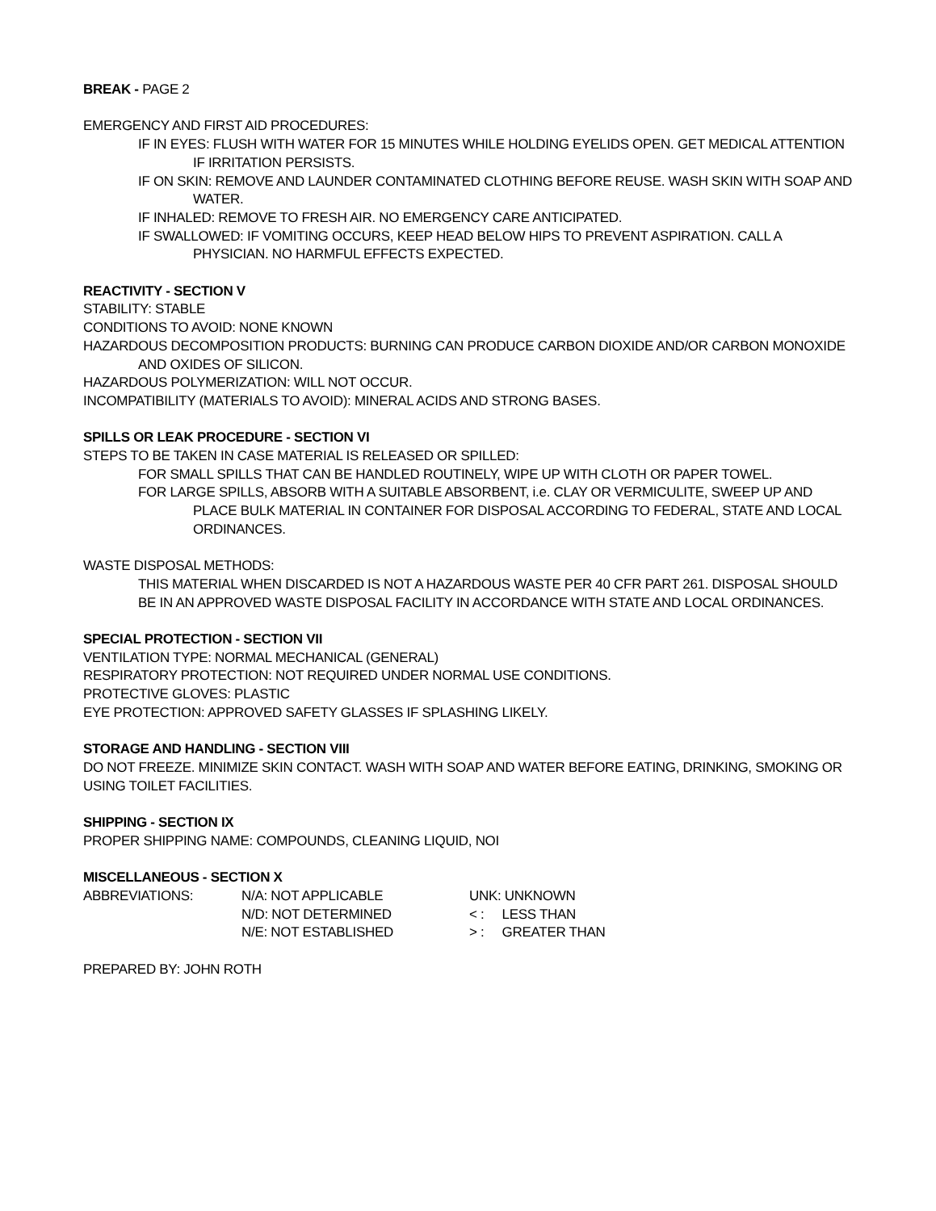BREAK - PAGE 2
EMERGENCY AND FIRST AID PROCEDURES:
IF IN EYES: FLUSH WITH WATER FOR 15 MINUTES WHILE HOLDING EYELIDS OPEN. GET MEDICAL ATTENTION IF IRRITATION PERSISTS.
IF ON SKIN: REMOVE AND LAUNDER CONTAMINATED CLOTHING BEFORE REUSE. WASH SKIN WITH SOAP AND WATER.
IF INHALED: REMOVE TO FRESH AIR. NO EMERGENCY CARE ANTICIPATED.
IF SWALLOWED: IF VOMITING OCCURS, KEEP HEAD BELOW HIPS TO PREVENT ASPIRATION. CALL A PHYSICIAN. NO HARMFUL EFFECTS EXPECTED.
REACTIVITY - SECTION V
STABILITY: STABLE
CONDITIONS TO AVOID: NONE KNOWN
HAZARDOUS DECOMPOSITION PRODUCTS: BURNING CAN PRODUCE CARBON DIOXIDE AND/OR CARBON MONOXIDE AND OXIDES OF SILICON.
HAZARDOUS POLYMERIZATION: WILL NOT OCCUR.
INCOMPATIBILITY (MATERIALS TO AVOID): MINERAL ACIDS AND STRONG BASES.
SPILLS OR LEAK PROCEDURE - SECTION VI
STEPS TO BE TAKEN IN CASE MATERIAL IS RELEASED OR SPILLED:
FOR SMALL SPILLS THAT CAN BE HANDLED ROUTINELY, WIPE UP WITH CLOTH OR PAPER TOWEL.
FOR LARGE SPILLS, ABSORB WITH A SUITABLE ABSORBENT, i.e. CLAY OR VERMICULITE, SWEEP UP AND PLACE BULK MATERIAL IN CONTAINER FOR DISPOSAL ACCORDING TO FEDERAL, STATE AND LOCAL ORDINANCES.
WASTE DISPOSAL METHODS:
THIS MATERIAL WHEN DISCARDED IS NOT A HAZARDOUS WASTE PER 40 CFR PART 261. DISPOSAL SHOULD BE IN AN APPROVED WASTE DISPOSAL FACILITY IN ACCORDANCE WITH STATE AND LOCAL ORDINANCES.
SPECIAL PROTECTION - SECTION VII
VENTILATION TYPE: NORMAL MECHANICAL (GENERAL)
RESPIRATORY PROTECTION: NOT REQUIRED UNDER NORMAL USE CONDITIONS.
PROTECTIVE GLOVES: PLASTIC
EYE PROTECTION: APPROVED SAFETY GLASSES IF SPLASHING LIKELY.
STORAGE AND HANDLING - SECTION VIII
DO NOT FREEZE. MINIMIZE SKIN CONTACT. WASH WITH SOAP AND WATER BEFORE EATING, DRINKING, SMOKING OR USING TOILET FACILITIES.
SHIPPING - SECTION IX
PROPER SHIPPING NAME: COMPOUNDS, CLEANING LIQUID, NOI
MISCELLANEOUS - SECTION X
| ABBREVIATIONS: | N/A: NOT APPLICABLE | UNK: UNKNOWN |
| | N/D: NOT DETERMINED | < : LESS THAN |
| | N/E: NOT ESTABLISHED | > : GREATER THAN |
PREPARED BY: JOHN ROTH